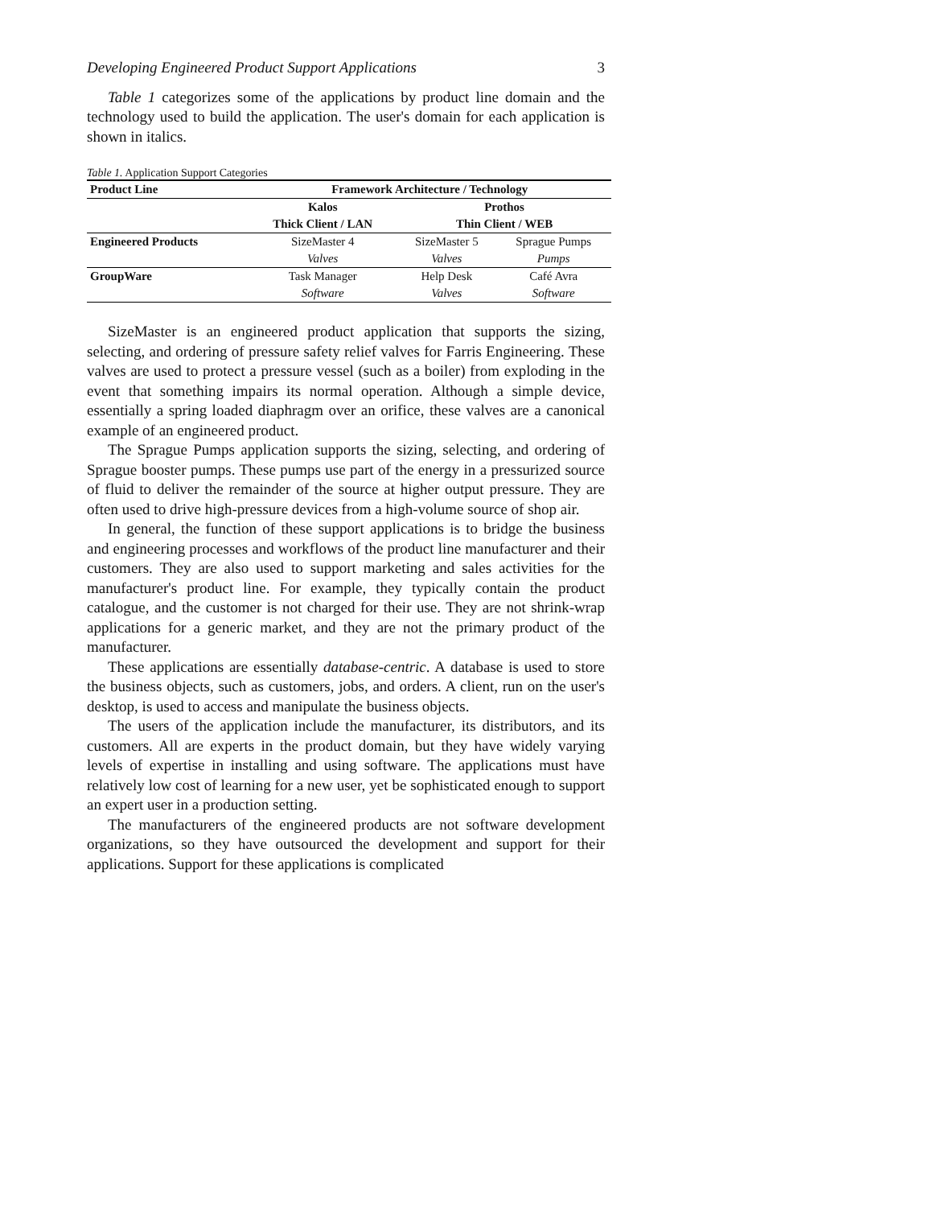Developing Engineered Product Support Applications 3
Table 1 categorizes some of the applications by product line domain and the technology used to build the application. The user's domain for each application is shown in italics.
Table 1. Application Support Categories
| Product Line | Framework Architecture / Technology | | |
| --- | --- | --- | --- |
| | Kalos | Prothos | |
| | Thick Client / LAN | Thin Client / WEB | |
| Engineered Products | SizeMaster 4 | SizeMaster 5 | Sprague Pumps |
| | Valves | Valves | Pumps |
| GroupWare | Task Manager | Help Desk | Café Avra |
| | Software | Valves | Software |
SizeMaster is an engineered product application that supports the sizing, selecting, and ordering of pressure safety relief valves for Farris Engineering. These valves are used to protect a pressure vessel (such as a boiler) from exploding in the event that something impairs its normal operation. Although a simple device, essentially a spring loaded diaphragm over an orifice, these valves are a canonical example of an engineered product.
The Sprague Pumps application supports the sizing, selecting, and ordering of Sprague booster pumps. These pumps use part of the energy in a pressurized source of fluid to deliver the remainder of the source at higher output pressure. They are often used to drive high-pressure devices from a high-volume source of shop air.
In general, the function of these support applications is to bridge the business and engineering processes and workflows of the product line manufacturer and their customers. They are also used to support marketing and sales activities for the manufacturer's product line. For example, they typically contain the product catalogue, and the customer is not charged for their use. They are not shrink-wrap applications for a generic market, and they are not the primary product of the manufacturer.
These applications are essentially database-centric. A database is used to store the business objects, such as customers, jobs, and orders. A client, run on the user's desktop, is used to access and manipulate the business objects.
The users of the application include the manufacturer, its distributors, and its customers. All are experts in the product domain, but they have widely varying levels of expertise in installing and using software. The applications must have relatively low cost of learning for a new user, yet be sophisticated enough to support an expert user in a production setting.
The manufacturers of the engineered products are not software development organizations, so they have outsourced the development and support for their applications. Support for these applications is complicated